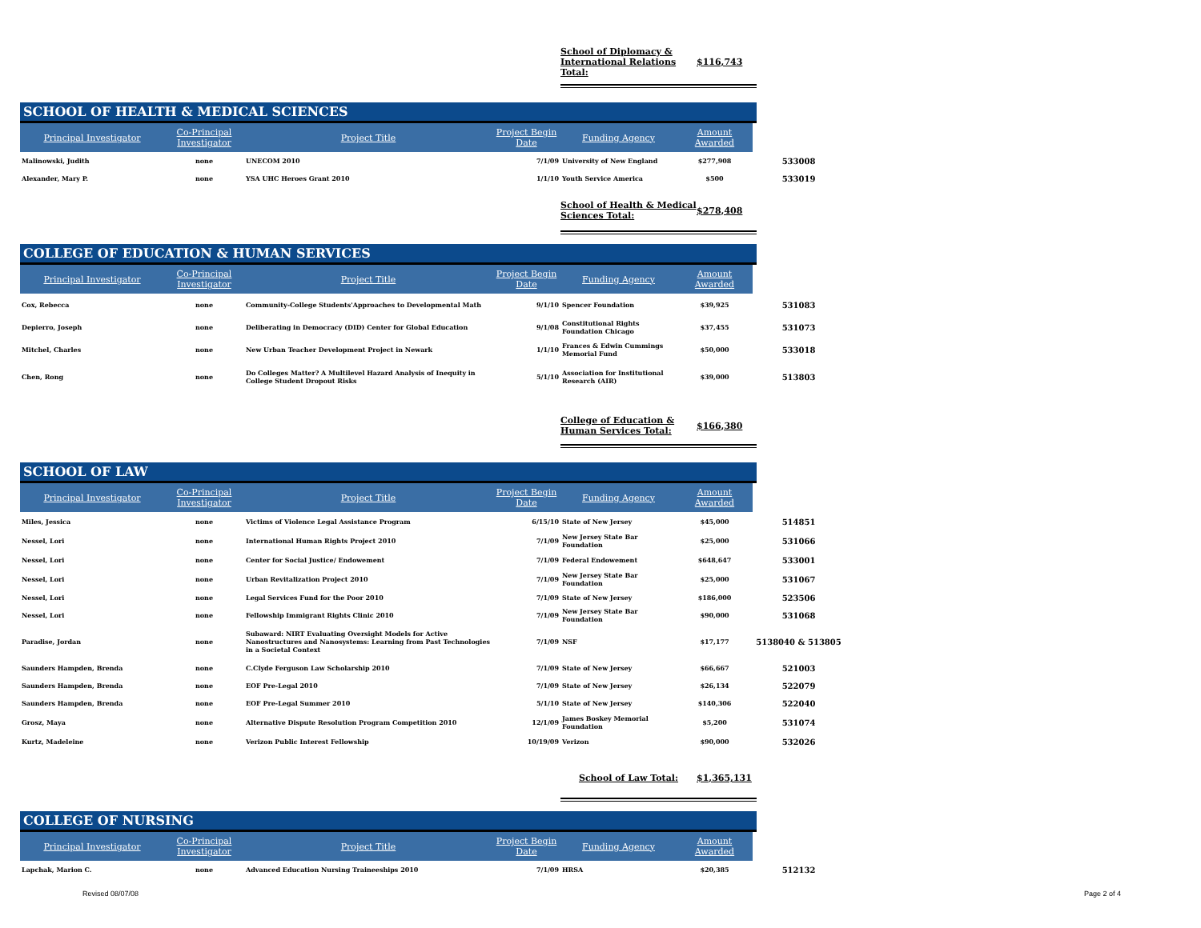School of Diplomacy & International Relations Total: $116,743
SCHOOL OF HEALTH & MEDICAL SCIENCES
| Principal Investigator | Co-Principal Investigator | Project Title | Project Begin Date | Funding Agency | Amount Awarded | |
| --- | --- | --- | --- | --- | --- | --- |
| Malinowski, Judith | none | UNECOM 2010 | 7/1/09 | University of New England | $277,908 | 533008 |
| Alexander, Mary P. | none | YSA UHC Heroes Grant 2010 | 1/1/10 | Youth Service America | $500 | 533019 |
School of Health & Medical Sciences Total: $278,408
COLLEGE OF EDUCATION & HUMAN SERVICES
| Principal Investigator | Co-Principal Investigator | Project Title | Project Begin Date | Funding Agency | Amount Awarded | |
| --- | --- | --- | --- | --- | --- | --- |
| Cox, Rebecca | none | Community-College Students'Approaches to Developmental Math | 9/1/10 | Spencer Foundation | $39,925 | 531083 |
| Depierro, Joseph | none | Deliberating in Democracy (DID) Center for Global Education | 9/1/08 | Constitutional Rights Foundation Chicago | $37,455 | 531073 |
| Mitchel, Charles | none | New Urban Teacher Development Project in Newark | 1/1/10 | Frances & Edwin Cummings Memorial Fund | $50,000 | 533018 |
| Chen, Rong | none | Do Colleges Matter? A Multilevel Hazard Analysis of Inequity in College Student Dropout Risks | 5/1/10 | Association for Institutional Research (AIR) | $39,000 | 513803 |
College of Education & Human Services Total: $166,380
SCHOOL OF LAW
| Principal Investigator | Co-Principal Investigator | Project Title | Project Begin Date | Funding Agency | Amount Awarded | |
| --- | --- | --- | --- | --- | --- | --- |
| Miles, Jessica | none | Victims of Violence Legal Assistance Program | 6/15/10 | State of New Jersey | $45,000 | 514851 |
| Nessel, Lori | none | International Human Rights Project 2010 | 7/1/09 | New Jersey State Bar Foundation | $25,000 | 531066 |
| Nessel, Lori | none | Center for Social Justice/ Endowement | 7/1/09 | Federal Endowement | $648,647 | 533001 |
| Nessel, Lori | none | Urban Revitalization Project 2010 | 7/1/09 | New Jersey State Bar Foundation | $25,000 | 531067 |
| Nessel, Lori | none | Legal Services Fund for the Poor 2010 | 7/1/09 | State of New Jersey | $186,000 | 523506 |
| Nessel, Lori | none | Fellowship Immigrant Rights Clinic 2010 | 7/1/09 | New Jersey State Bar Foundation | $90,000 | 531068 |
| Paradise, Jordan | none | Subaward: NIRT Evaluating Oversight Models for Active Nanostructures and Nanosystems: Learning from Past Technologies in a Societal Context | 7/1/09 | NSF | $17,177 | 5138040 & 513805 |
| Saunders Hampden, Brenda | none | C.Clyde Ferguson Law Scholarship 2010 | 7/1/09 | State of New Jersey | $66,667 | 521003 |
| Saunders Hampden, Brenda | none | EOF Pre-Legal 2010 | 7/1/09 | State of New Jersey | $26,134 | 522079 |
| Saunders Hampden, Brenda | none | EOF Pre-Legal Summer 2010 | 5/1/10 | State of New Jersey | $140,306 | 522040 |
| Grosz, Maya | none | Alternative Dispute Resolution Program Competition 2010 | 12/1/09 | James Boskey Memorial Foundation | $5,200 | 531074 |
| Kurtz, Madeleine | none | Verizon Public Interest Fellowship | 10/19/09 | Verizon | $90,000 | 532026 |
School of Law Total: $1,365,131
COLLEGE OF NURSING
| Principal Investigator | Co-Principal Investigator | Project Title | Project Begin Date | Funding Agency | Amount Awarded | |
| --- | --- | --- | --- | --- | --- | --- |
| Lapchak, Marion C. | none | Advanced Education Nursing Traineeships 2010 | 7/1/09 | HRSA | $20,385 | 512132 |
Revised 08/07/08 Page 2 of 4